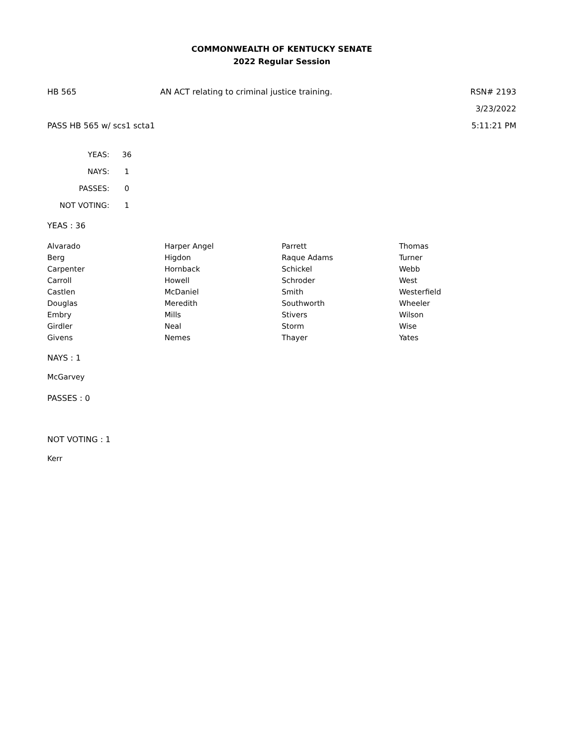COMMONWEALTH OF KENTUCKY SENATE
2022 Regular Session
HB 565 AN ACT relating to criminal justice training.
RSN# 2193
3/23/2022
PASS HB 565 w/ scs1 scta1
5:11:21 PM
| YEAS: | 36 |
| NAYS: | 1 |
| PASSES: | 0 |
| NOT VOTING: | 1 |
YEAS : 36
| Alvarado | Harper Angel | Parrett | Thomas |
| Berg | Higdon | Raque Adams | Turner |
| Carpenter | Hornback | Schickel | Webb |
| Carroll | Howell | Schroder | West |
| Castlen | McDaniel | Smith | Westerfield |
| Douglas | Meredith | Southworth | Wheeler |
| Embry | Mills | Stivers | Wilson |
| Girdler | Neal | Storm | Wise |
| Givens | Nemes | Thayer | Yates |
NAYS : 1
McGarvey
PASSES : 0
NOT VOTING : 1
Kerr